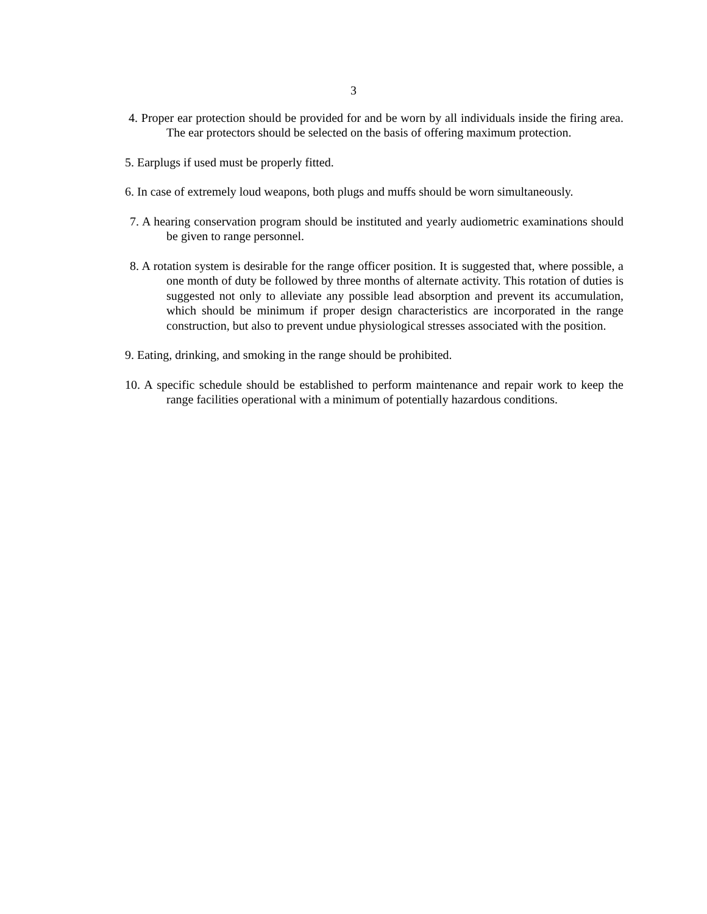3
4. Proper ear protection should be provided for and be worn by all individuals inside the firing area. The ear protectors should be selected on the basis of offering maximum protection.
5. Earplugs if used must be properly fitted.
6. In case of extremely loud weapons, both plugs and muffs should be worn simultaneously.
7. A hearing conservation program should be instituted and yearly audiometric examinations should be given to range personnel.
8. A rotation system is desirable for the range officer position. It is suggested that, where possible, a one month of duty be followed by three months of alternate activity. This rotation of duties is suggested not only to alleviate any possible lead absorption and prevent its accumulation, which should be minimum if proper design characteristics are incorporated in the range construction, but also to prevent undue physiological stresses associated with the position.
9. Eating, drinking, and smoking in the range should be prohibited.
10. A specific schedule should be established to perform maintenance and repair work to keep the range facilities operational with a minimum of potentially hazardous conditions.